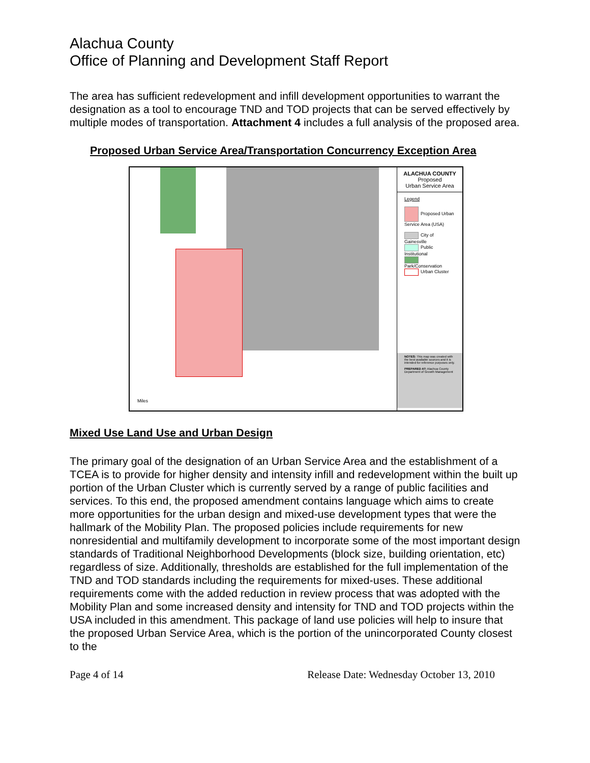Alachua County
Office of Planning and Development Staff Report
The area has sufficient redevelopment and infill development opportunities to warrant the designation as a tool to encourage TND and TOD projects that can be served effectively by multiple modes of transportation. Attachment 4 includes a full analysis of the proposed area.
Proposed Urban Service Area/Transportation Concurrency Exception Area
Miles
ALACHUA COUNTY
Proposed
Urban Service Area
Legend
Proposed Urban Service Area (USA)
City of Gainesville
Public Institutional
Park/Conservation
Urban Cluster
NOTES: This map was created with the best available sources and it is intended for reference purposes only.
PREPARED AT: Alachua County Department of Growth Management
Mixed Use Land Use and Urban Design
The primary goal of the designation of an Urban Service Area and the establishment of a TCEA is to provide for higher density and intensity infill and redevelopment within the built up portion of the Urban Cluster which is currently served by a range of public facilities and services. To this end, the proposed amendment contains language which aims to create more opportunities for the urban design and mixed-use development types that were the hallmark of the Mobility Plan. The proposed policies include requirements for new nonresidential and multifamily development to incorporate some of the most important design standards of Traditional Neighborhood Developments (block size, building orientation, etc) regardless of size. Additionally, thresholds are established for the full implementation of the TND and TOD standards including the requirements for mixed-uses. These additional requirements come with the added reduction in review process that was adopted with the Mobility Plan and some increased density and intensity for TND and TOD projects within the USA included in this amendment. This package of land use policies will help to insure that the proposed Urban Service Area, which is the portion of the unincorporated County closest to the
Page 4 of 14 Release Date: Wednesday October 13, 2010